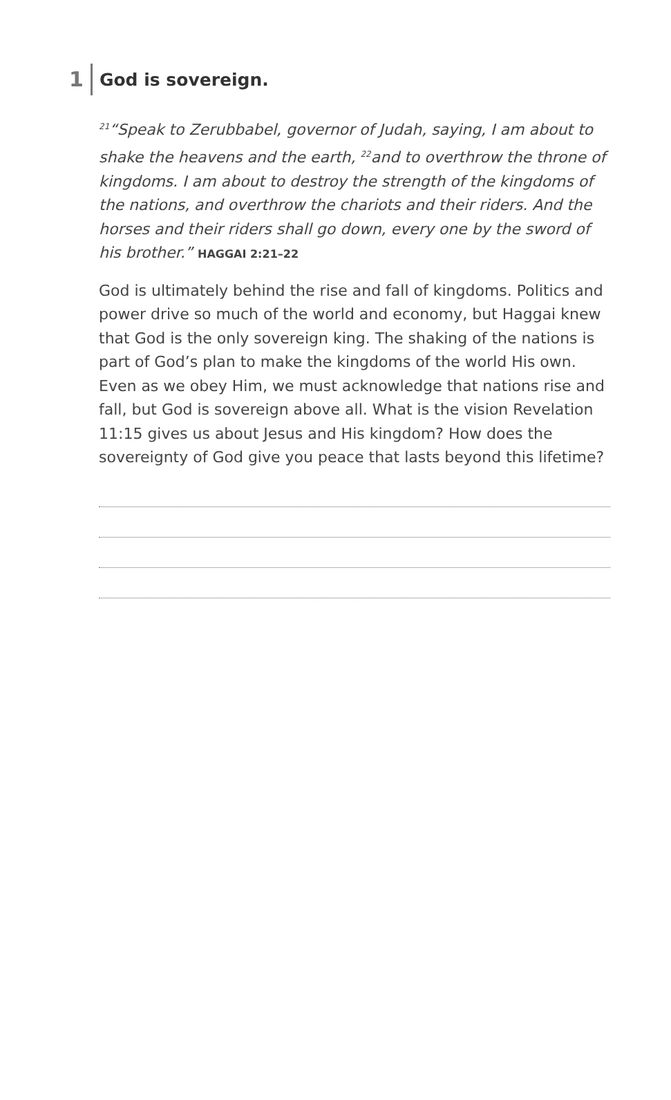1 God is sovereign.
<sup>21</sup> “Speak to Zerubbabel, governor of Judah, saying, I am about to shake the heavens and the earth, <sup>22</sup>and to overthrow the throne of kingdoms. I am about to destroy the strength of the kingdoms of the nations, and overthrow the chariots and their riders. And the horses and their riders shall go down, every one by the sword of his brother.” HAGGAI 2:21–22
God is ultimately behind the rise and fall of kingdoms. Politics and power drive so much of the world and economy, but Haggai knew that God is the only sovereign king. The shaking of the nations is part of God’s plan to make the kingdoms of the world His own. Even as we obey Him, we must acknowledge that nations rise and fall, but God is sovereign above all. What is the vision Revelation 11:15 gives us about Jesus and His kingdom? How does the sovereignty of God give you peace that lasts beyond this lifetime?